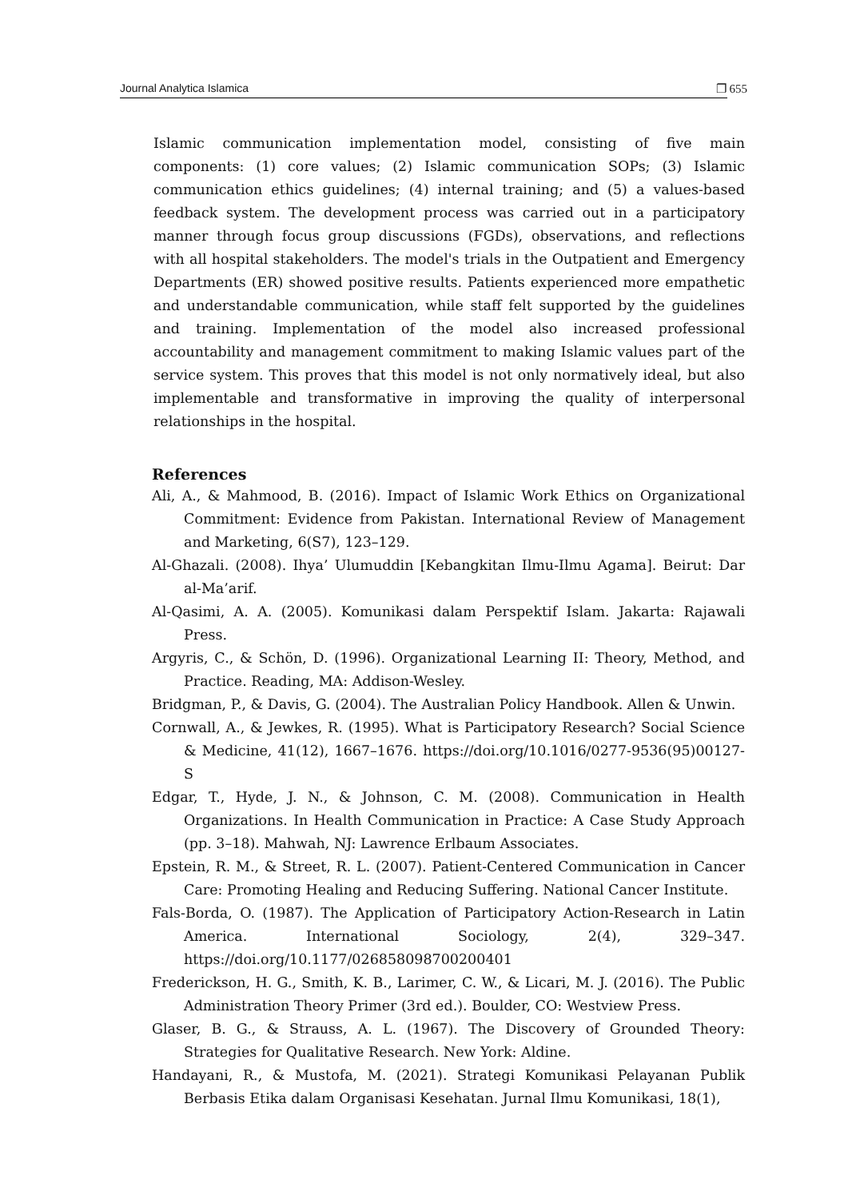Journal Analytica Islamica ❐ 655
Islamic communication implementation model, consisting of five main components: (1) core values; (2) Islamic communication SOPs; (3) Islamic communication ethics guidelines; (4) internal training; and (5) a values-based feedback system. The development process was carried out in a participatory manner through focus group discussions (FGDs), observations, and reflections with all hospital stakeholders. The model's trials in the Outpatient and Emergency Departments (ER) showed positive results. Patients experienced more empathetic and understandable communication, while staff felt supported by the guidelines and training. Implementation of the model also increased professional accountability and management commitment to making Islamic values part of the service system. This proves that this model is not only normatively ideal, but also implementable and transformative in improving the quality of interpersonal relationships in the hospital.
References
Ali, A., & Mahmood, B. (2016). Impact of Islamic Work Ethics on Organizational Commitment: Evidence from Pakistan. International Review of Management and Marketing, 6(S7), 123–129.
Al-Ghazali. (2008). Ihya’ Ulumuddin [Kebangkitan Ilmu-Ilmu Agama]. Beirut: Dar al-Ma’arif.
Al-Qasimi, A. A. (2005). Komunikasi dalam Perspektif Islam. Jakarta: Rajawali Press.
Argyris, C., & Schön, D. (1996). Organizational Learning II: Theory, Method, and Practice. Reading, MA: Addison-Wesley.
Bridgman, P., & Davis, G. (2004). The Australian Policy Handbook. Allen & Unwin.
Cornwall, A., & Jewkes, R. (1995). What is Participatory Research? Social Science & Medicine, 41(12), 1667–1676. https://doi.org/10.1016/0277-9536(95)00127-S
Edgar, T., Hyde, J. N., & Johnson, C. M. (2008). Communication in Health Organizations. In Health Communication in Practice: A Case Study Approach (pp. 3–18). Mahwah, NJ: Lawrence Erlbaum Associates.
Epstein, R. M., & Street, R. L. (2007). Patient-Centered Communication in Cancer Care: Promoting Healing and Reducing Suffering. National Cancer Institute.
Fals-Borda, O. (1987). The Application of Participatory Action-Research in Latin America. International Sociology, 2(4), 329–347. https://doi.org/10.1177/026858098700200401
Frederickson, H. G., Smith, K. B., Larimer, C. W., & Licari, M. J. (2016). The Public Administration Theory Primer (3rd ed.). Boulder, CO: Westview Press.
Glaser, B. G., & Strauss, A. L. (1967). The Discovery of Grounded Theory: Strategies for Qualitative Research. New York: Aldine.
Handayani, R., & Mustofa, M. (2021). Strategi Komunikasi Pelayanan Publik Berbasis Etika dalam Organisasi Kesehatan. Jurnal Ilmu Komunikasi, 18(1),